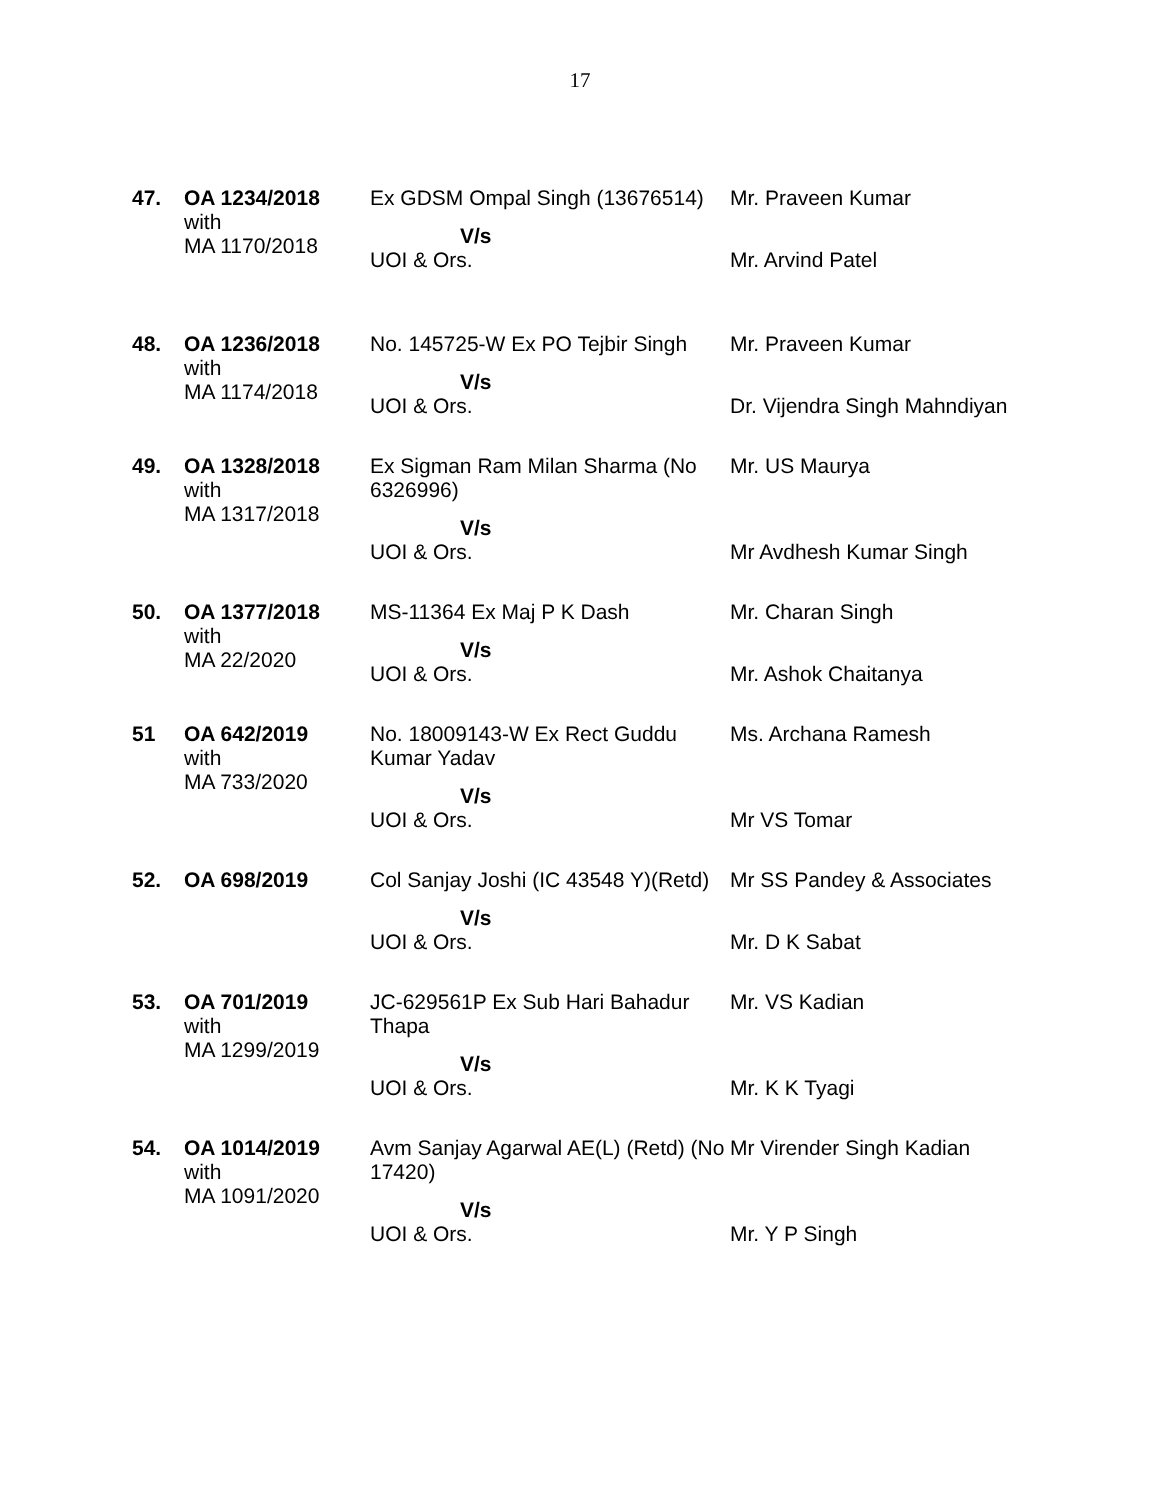17
| 47. | OA 1234/2018 with MA 1170/2018 | Ex GDSM Ompal Singh (13676514) | Mr. Praveen Kumar |
| | | V/s | |
| | | UOI & Ors. | Mr. Arvind Patel |
| 48. | OA 1236/2018 with MA 1174/2018 | No. 145725-W Ex PO Tejbir Singh | Mr. Praveen Kumar |
| | | V/s | |
| | | UOI & Ors. | Dr. Vijendra Singh Mahndiyan |
| 49. | OA 1328/2018 with MA 1317/2018 | Ex Sigman Ram Milan Sharma (No 6326996) | Mr. US Maurya |
| | | V/s | |
| | | UOI & Ors. | Mr Avdhesh Kumar Singh |
| 50. | OA 1377/2018 with MA 22/2020 | MS-11364 Ex Maj P K Dash | Mr. Charan Singh |
| | | V/s | |
| | | UOI & Ors. | Mr. Ashok Chaitanya |
| 51 | OA 642/2019 with MA 733/2020 | No. 18009143-W Ex Rect Guddu Kumar Yadav | Ms. Archana Ramesh |
| | | V/s | |
| | | UOI & Ors. | Mr VS Tomar |
| 52. | OA 698/2019 | Col Sanjay Joshi (IC 43548 Y)(Retd) | Mr SS Pandey & Associates |
| | | V/s | |
| | | UOI & Ors. | Mr. D K Sabat |
| 53. | OA 701/2019 with MA 1299/2019 | JC-629561P Ex Sub Hari Bahadur Thapa | Mr. VS Kadian |
| | | V/s | |
| | | UOI & Ors. | Mr. K K Tyagi |
| 54. | OA 1014/2019 with MA 1091/2020 | Avm Sanjay Agarwal AE(L) (Retd) (No 17420) | Mr Virender Singh Kadian |
| | | V/s | |
| | | UOI & Ors. | Mr. Y P Singh |